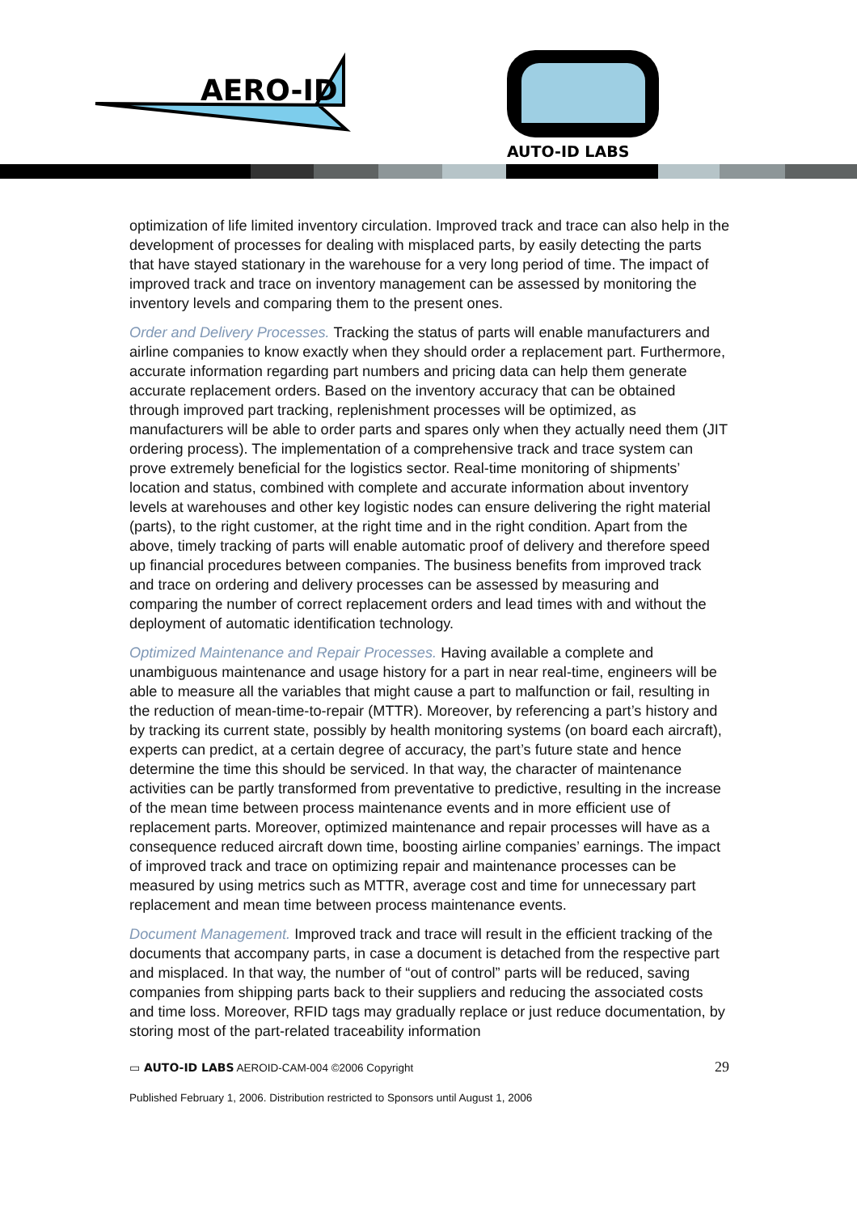AERO-ID
AUTO-ID LABS
optimization of life limited inventory circulation. Improved track and trace can also help in the development of processes for dealing with misplaced parts, by easily detecting the parts that have stayed stationary in the warehouse for a very long period of time. The impact of improved track and trace on inventory management can be assessed by monitoring the inventory levels and comparing them to the present ones.
Order and Delivery Processes. Tracking the status of parts will enable manufacturers and airline companies to know exactly when they should order a replacement part. Furthermore, accurate information regarding part numbers and pricing data can help them generate accurate replacement orders. Based on the inventory accuracy that can be obtained through improved part tracking, replenishment processes will be optimized, as manufacturers will be able to order parts and spares only when they actually need them (JIT ordering process). The implementation of a comprehensive track and trace system can prove extremely beneficial for the logistics sector. Real-time monitoring of shipments’ location and status, combined with complete and accurate information about inventory levels at warehouses and other key logistic nodes can ensure delivering the right material (parts), to the right customer, at the right time and in the right condition. Apart from the above, timely tracking of parts will enable automatic proof of delivery and therefore speed up financial procedures between companies. The business benefits from improved track and trace on ordering and delivery processes can be assessed by measuring and comparing the number of correct replacement orders and lead times with and without the deployment of automatic identification technology.
Optimized Maintenance and Repair Processes. Having available a complete and unambiguous maintenance and usage history for a part in near real-time, engineers will be able to measure all the variables that might cause a part to malfunction or fail, resulting in the reduction of mean-time-to-repair (MTTR). Moreover, by referencing a part’s history and by tracking its current state, possibly by health monitoring systems (on board each aircraft), experts can predict, at a certain degree of accuracy, the part’s future state and hence determine the time this should be serviced. In that way, the character of maintenance activities can be partly transformed from preventative to predictive, resulting in the increase of the mean time between process maintenance events and in more efficient use of replacement parts. Moreover, optimized maintenance and repair processes will have as a consequence reduced aircraft down time, boosting airline companies’ earnings. The impact of improved track and trace on optimizing repair and maintenance processes can be measured by using metrics such as MTTR, average cost and time for unnecessary part replacement and mean time between process maintenance events.
Document Management. Improved track and trace will result in the efficient tracking of the documents that accompany parts, in case a document is detached from the respective part and misplaced. In that way, the number of “out of control” parts will be reduced, saving companies from shipping parts back to their suppliers and reducing the associated costs and time loss. Moreover, RFID tags may gradually replace or just reduce documentation, by storing most of the part-related traceability information
▭ AUTO-ID LABS AEROID-CAM-004 ©2006 Copyright 29
Published February 1, 2006. Distribution restricted to Sponsors until August 1, 2006